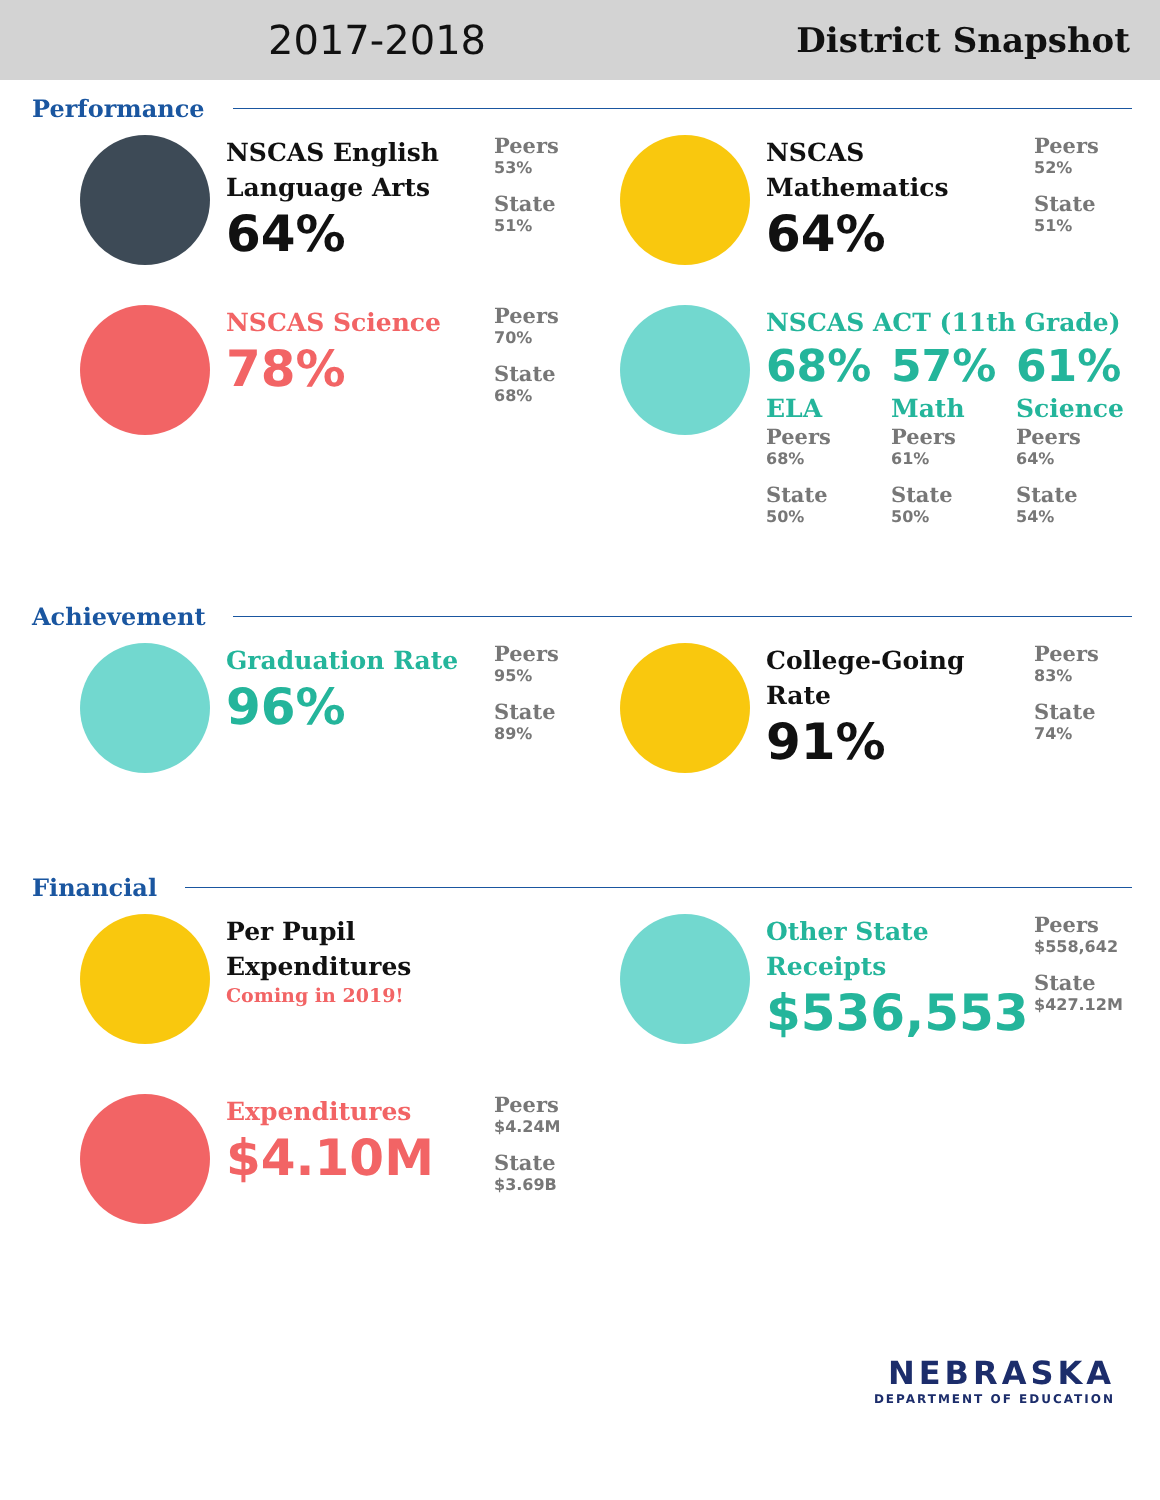2017-2018
District Snapshot
Performance
NSCAS English Language Arts
64%
Peers
53%
State
51%
NSCAS Mathematics
64%
Peers
52%
State
51%
NSCAS Science
78%
Peers
70%
State
68%
NSCAS ACT (11th Grade)
68%
ELA
Peers
68%
State
50%
57%
Math
Peers
61%
State
50%
61%
Science
Peers
64%
State
54%
Achievement
Graduation Rate
96%
Peers
95%
State
89%
College-Going Rate
91%
Peers
83%
State
74%
Financial
Per Pupil Expenditures
Coming in 2019!
Other State Receipts
$536,553
Peers
$558,642
State
$427.12M
Expenditures
$4.10M
Peers
$4.24M
State
$3.69B
NEBRASKA
DEPARTMENT OF EDUCATION